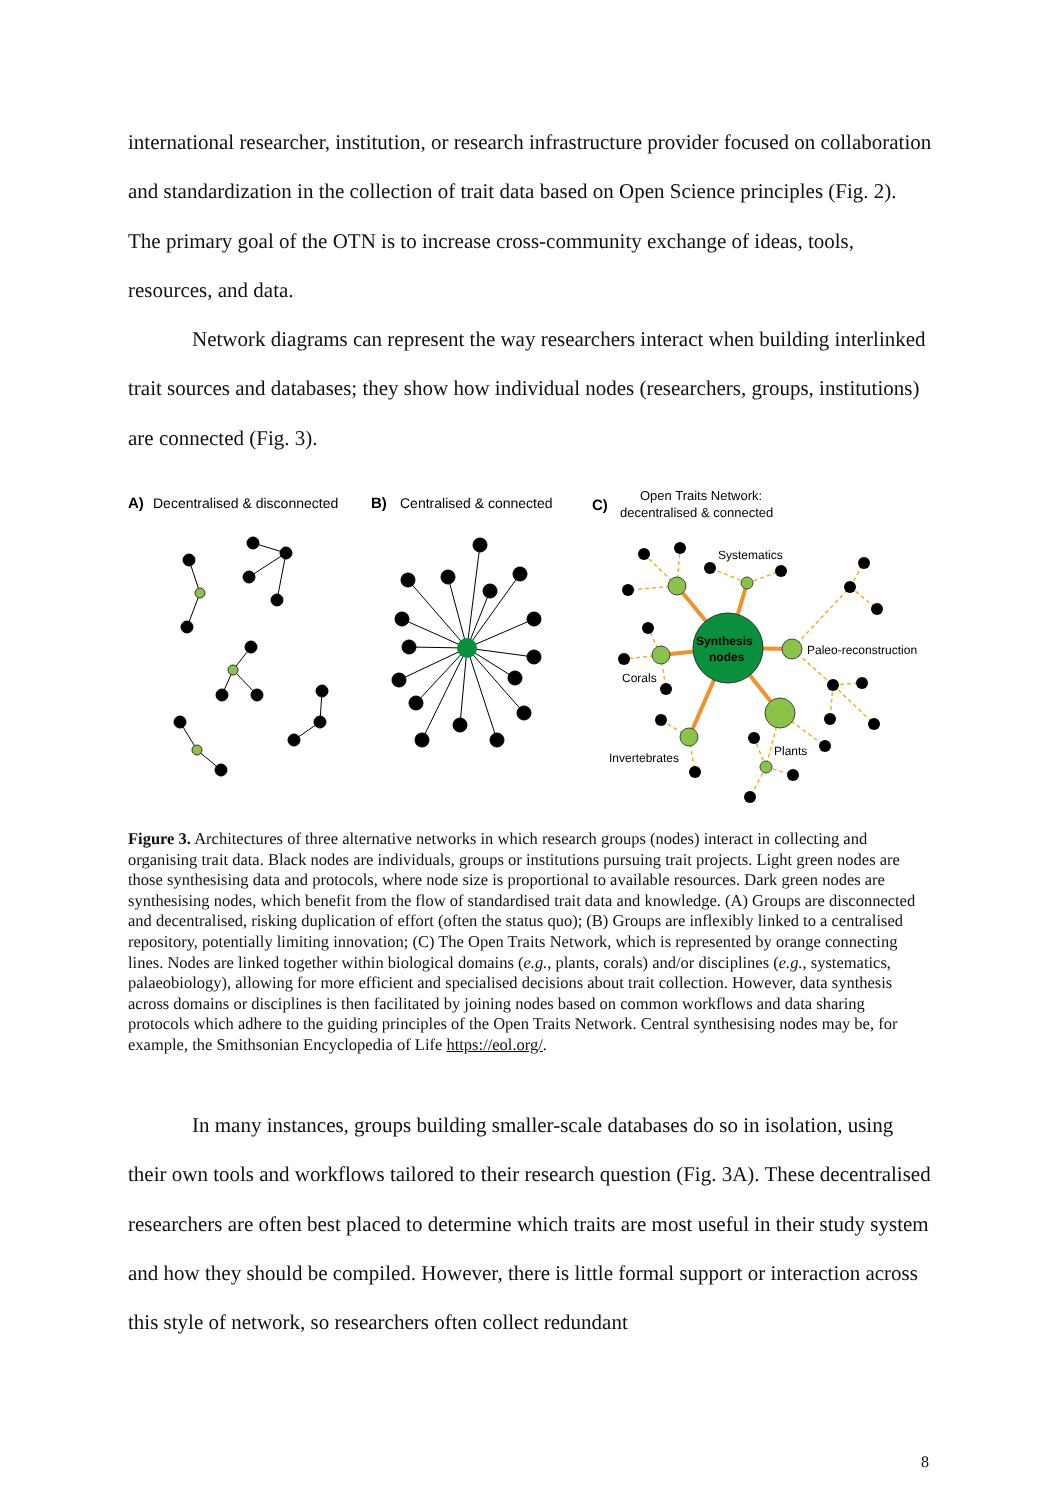international researcher, institution, or research infrastructure provider focused on collaboration and standardization in the collection of trait data based on Open Science principles (Fig. 2). The primary goal of the OTN is to increase cross-community exchange of ideas, tools, resources, and data.
Network diagrams can represent the way researchers interact when building interlinked trait sources and databases; they show how individual nodes (researchers, groups, institutions) are connected (Fig. 3).
A)
Decentralised & disconnected
B)
Centralised & connected
C)
Open Traits Network:
decentralised & connected
Synthesis
nodes
Systematics
Paleo-reconstruction
Corals
Plants
Invertebrates
Figure 3. Architectures of three alternative networks in which research groups (nodes) interact in collecting and organising trait data. Black nodes are individuals, groups or institutions pursuing trait projects. Light green nodes are those synthesising data and protocols, where node size is proportional to available resources. Dark green nodes are synthesising nodes, which benefit from the flow of standardised trait data and knowledge. (A) Groups are disconnected and decentralised, risking duplication of effort (often the status quo); (B) Groups are inflexibly linked to a centralised repository, potentially limiting innovation; (C) The Open Traits Network, which is represented by orange connecting lines. Nodes are linked together within biological domains (e.g., plants, corals) and/or disciplines (e.g., systematics, palaeobiology), allowing for more efficient and specialised decisions about trait collection. However, data synthesis across domains or disciplines is then facilitated by joining nodes based on common workflows and data sharing protocols which adhere to the guiding principles of the Open Traits Network. Central synthesising nodes may be, for example, the Smithsonian Encyclopedia of Life https://eol.org/.
In many instances, groups building smaller-scale databases do so in isolation, using their own tools and workflows tailored to their research question (Fig. 3A). These decentralised researchers are often best placed to determine which traits are most useful in their study system and how they should be compiled. However, there is little formal support or interaction across this style of network, so researchers often collect redundant
8